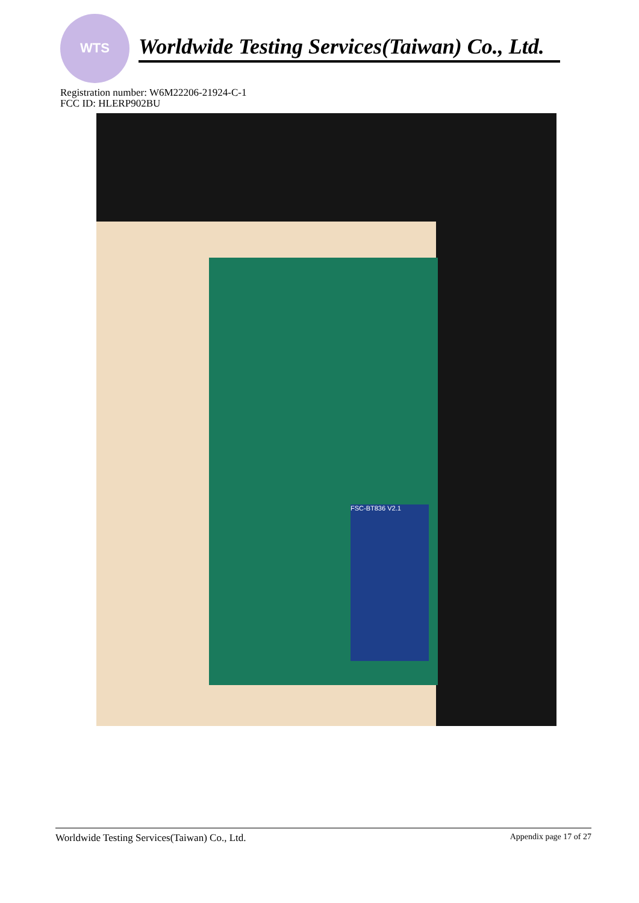WTS
Worldwide Testing Services(Taiwan) Co., Ltd.
Registration number: W6M22206-21924-C-1
FCC ID: HLERP902BU
FSC-BT836 V2.1
Worldwide Testing Services(Taiwan) Co., Ltd. Appendix page 17 of 27